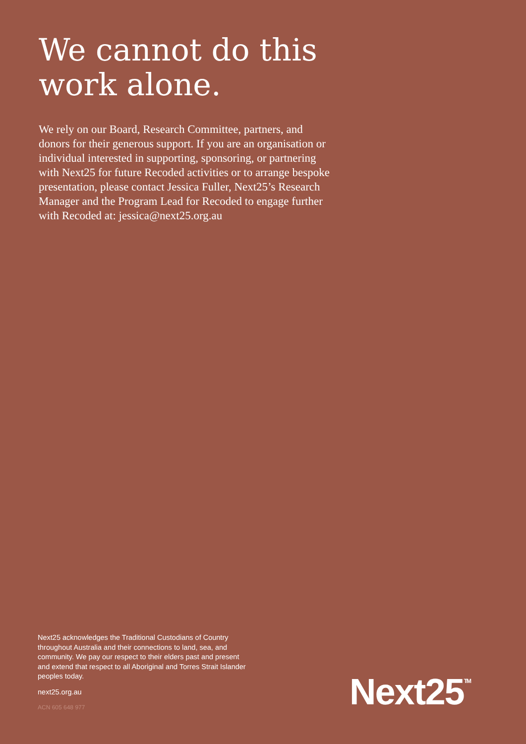We cannot do this work alone.
We rely on our Board, Research Committee, partners, and donors for their generous support. If you are an organisation or individual interested in supporting, sponsoring, or partnering with Next25 for future Recoded activities or to arrange bespoke presentation, please contact Jessica Fuller, Next25’s Research Manager and the Program Lead for Recoded to engage further with Recoded at: jessica@next25.org.au
Next25 acknowledges the Traditional Custodians of Country throughout Australia and their connections to land, sea, and community. We pay our respect to their elders past and present and extend that respect to all Aboriginal and Torres Strait Islander peoples today.
next25.org.au
ACN 605 648 977
Next25<sup>TM</sup>